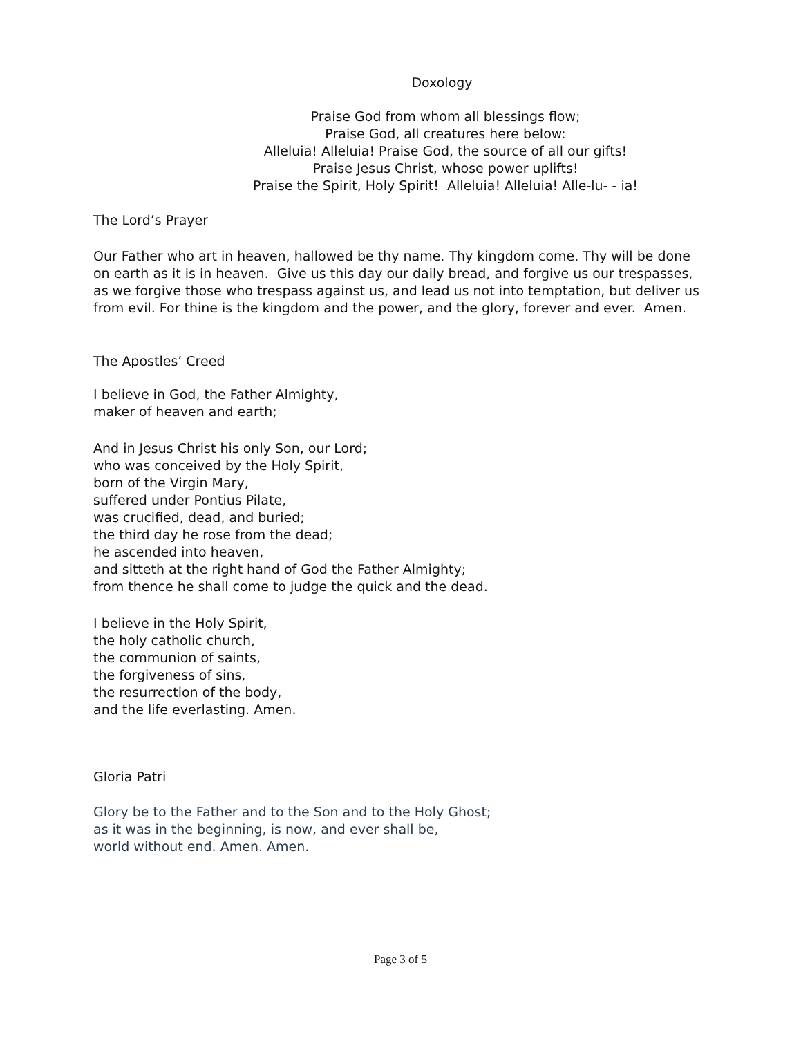Doxology
Praise God from whom all blessings flow;
Praise God, all creatures here below:
Alleluia! Alleluia! Praise God, the source of all our gifts!
Praise Jesus Christ, whose power uplifts!
Praise the Spirit, Holy Spirit! Alleluia! Alleluia! Alle-lu- - ia!
The Lord’s Prayer
Our Father who art in heaven, hallowed be thy name. Thy kingdom come. Thy will be done on earth as it is in heaven. Give us this day our daily bread, and forgive us our trespasses, as we forgive those who trespass against us, and lead us not into temptation, but deliver us from evil. For thine is the kingdom and the power, and the glory, forever and ever. Amen.
The Apostles’ Creed
I believe in God, the Father Almighty,
maker of heaven and earth;
And in Jesus Christ his only Son, our Lord;
who was conceived by the Holy Spirit,
born of the Virgin Mary,
suffered under Pontius Pilate,
was crucified, dead, and buried;
the third day he rose from the dead;
he ascended into heaven,
and sitteth at the right hand of God the Father Almighty;
from thence he shall come to judge the quick and the dead.
I believe in the Holy Spirit,
the holy catholic church,
the communion of saints,
the forgiveness of sins,
the resurrection of the body,
and the life everlasting. Amen.
Gloria Patri
Glory be to the Father and to the Son and to the Holy Ghost;
as it was in the beginning, is now, and ever shall be,
world without end. Amen. Amen.
Page 3 of 5